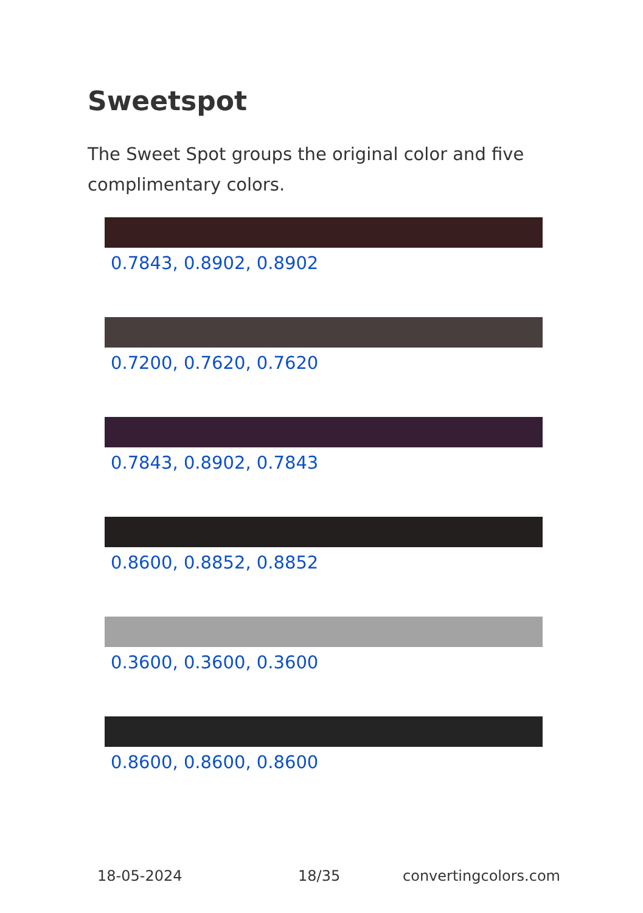Sweetspot
The Sweet Spot groups the original color and five complimentary colors.
0.7843, 0.8902, 0.8902
0.7200, 0.7620, 0.7620
0.7843, 0.8902, 0.7843
0.8600, 0.8852, 0.8852
0.3600, 0.3600, 0.3600
0.8600, 0.8600, 0.8600
18-05-2024 18/35 convertingcolors.com